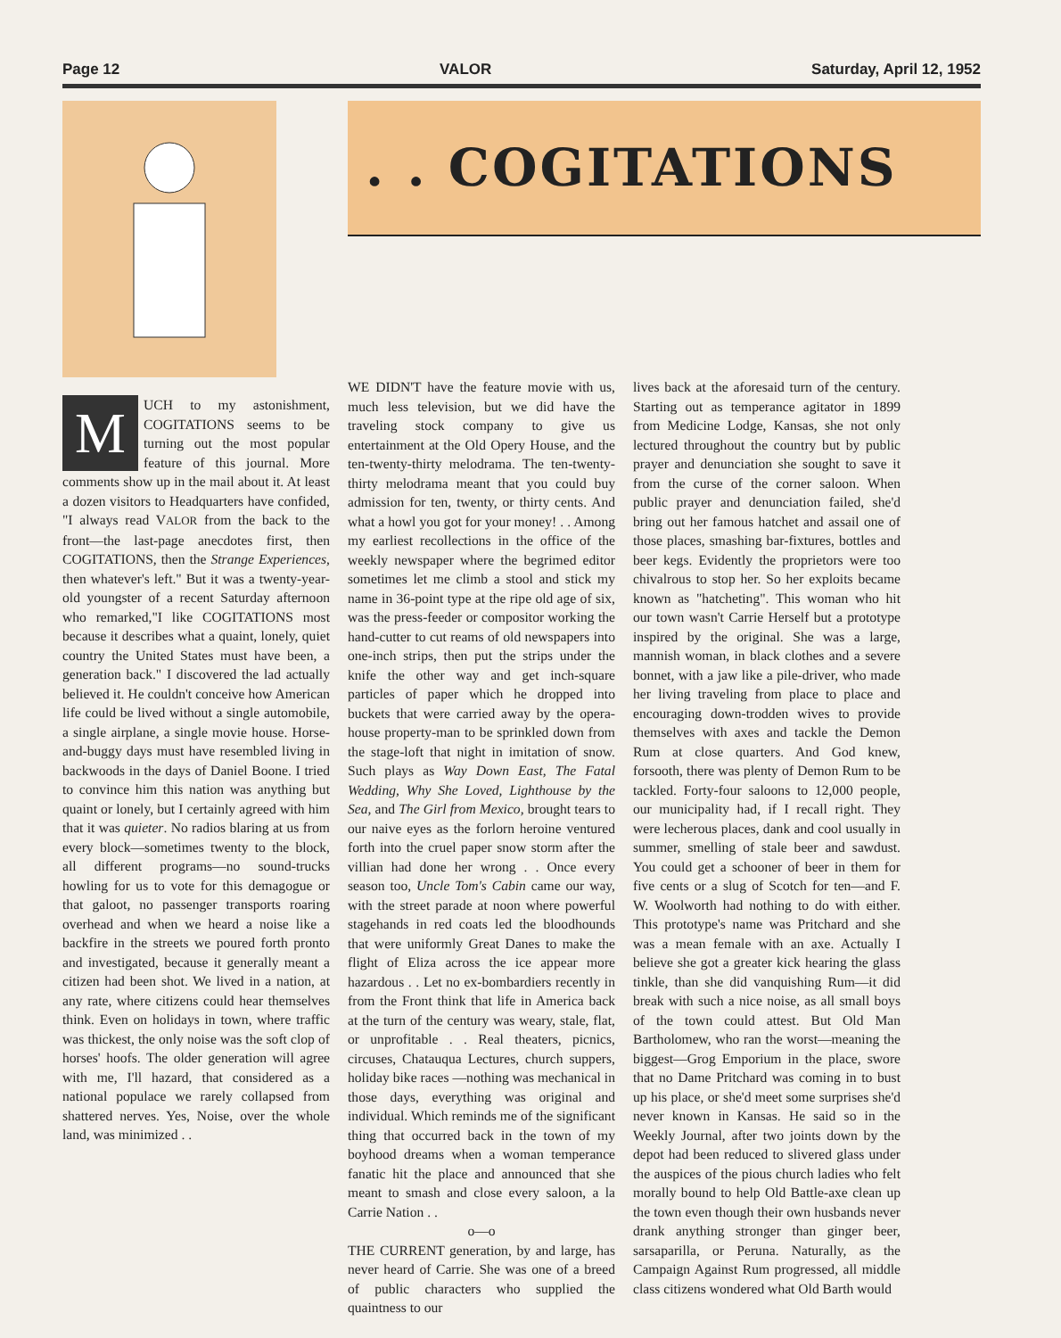Page 12 VALOR Saturday, April 12, 1952
. . COGITATIONS
MUCH to my astonishment, COGITATIONS seems to be turning out the most popular feature of this journal. More comments show up in the mail about it. At least a dozen visitors to Headquarters have confided, "I always read VALOR from the back to the front—the last-page anecdotes first, then COGITATIONS, then the Strange Experiences, then whatever's left." But it was a twenty-year-old youngster of a recent Saturday afternoon who remarked,"I like COGITATIONS most because it describes what a quaint, lonely, quiet country the United States must have been, a generation back." I discovered the lad actually believed it. He couldn't conceive how American life could be lived without a single automobile, a single airplane, a single movie house. Horse-and-buggy days must have resembled living in backwoods in the days of Daniel Boone. I tried to convince him this nation was anything but quaint or lonely, but I certainly agreed with him that it was quieter. No radios blaring at us from every block—sometimes twenty to the block, all different programs—no sound-trucks howling for us to vote for this demagogue or that galoot, no passenger transports roaring overhead and when we heard a noise like a backfire in the streets we poured forth pronto and investigated, because it generally meant a citizen had been shot. We lived in a nation, at any rate, where citizens could hear themselves think. Even on holidays in town, where traffic was thickest, the only noise was the soft clop of horses' hoofs. The older generation will agree with me, I'll hazard, that considered as a national populace we rarely collapsed from shattered nerves. Yes, Noise, over the whole land, was minimized . .
WE DIDN'T have the feature movie with us, much less television, but we did have the traveling stock company to give us entertainment at the Old Opery House, and the ten-twenty-thirty melodrama. The ten-twenty-thirty melodrama meant that you could buy admission for ten, twenty, or thirty cents. And what a howl you got for your money! . . Among my earliest recollections in the office of the weekly newspaper where the begrimed editor sometimes let me climb a stool and stick my name in 36-point type at the ripe old age of six, was the press-feeder or compositor working the hand-cutter to cut reams of old newspapers into one-inch strips, then put the strips under the knife the other way and get inch-square particles of paper which he dropped into buckets that were carried away by the opera-house property-man to be sprinkled down from the stage-loft that night in imitation of snow. Such plays as Way Down East, The Fatal Wedding, Why She Loved, Lighthouse by the Sea, and The Girl from Mexico, brought tears to our naive eyes as the forlorn heroine ventured forth into the cruel paper snow storm after the villian had done her wrong . . Once every season too, Uncle Tom's Cabin came our way, with the street parade at noon where powerful stagehands in red coats led the bloodhounds that were uniformly Great Danes to make the flight of Eliza across the ice appear more hazardous . . Let no ex-bombardiers recently in from the Front think that life in America back at the turn of the century was weary, stale, flat, or unprofitable . . Real theaters, picnics, circuses, Chatauqua Lectures, church suppers, holiday bike races —nothing was mechanical in those days, everything was original and individual. Which reminds me of the significant thing that occurred back in the town of my boyhood dreams when a woman temperance fanatic hit the place and announced that she meant to smash and close every saloon, a la Carrie Nation . .
o—o
THE CURRENT generation, by and large, has never heard of Carrie. She was one of a breed of public characters who supplied the quaintness to our
lives back at the aforesaid turn of the century. Starting out as temperance agitator in 1899 from Medicine Lodge, Kansas, she not only lectured throughout the country but by public prayer and denunciation she sought to save it from the curse of the corner saloon. When public prayer and denunciation failed, she'd bring out her famous hatchet and assail one of those places, smashing bar-fixtures, bottles and beer kegs. Evidently the proprietors were too chivalrous to stop her. So her exploits became known as "hatcheting". This woman who hit our town wasn't Carrie Herself but a prototype inspired by the original. She was a large, mannish woman, in black clothes and a severe bonnet, with a jaw like a pile-driver, who made her living traveling from place to place and encouraging down-trodden wives to provide themselves with axes and tackle the Demon Rum at close quarters. And God knew, forsooth, there was plenty of Demon Rum to be tackled. Forty-four saloons to 12,000 people, our municipality had, if I recall right. They were lecherous places, dank and cool usually in summer, smelling of stale beer and sawdust. You could get a schooner of beer in them for five cents or a slug of Scotch for ten—and F. W. Woolworth had nothing to do with either. This prototype's name was Pritchard and she was a mean female with an axe. Actually I believe she got a greater kick hearing the glass tinkle, than she did vanquishing Rum—it did break with such a nice noise, as all small boys of the town could attest. But Old Man Bartholomew, who ran the worst—meaning the biggest—Grog Emporium in the place, swore that no Dame Pritchard was coming in to bust up his place, or she'd meet some surprises she'd never known in Kansas. He said so in the Weekly Journal, after two joints down by the depot had been reduced to slivered glass under the auspices of the pious church ladies who felt morally bound to help Old Battle-axe clean up the town even though their own husbands never drank anything stronger than ginger beer, sarsaparilla, or Peruna. Naturally, as the Campaign Against Rum progressed, all middle class citizens wondered what Old Barth would